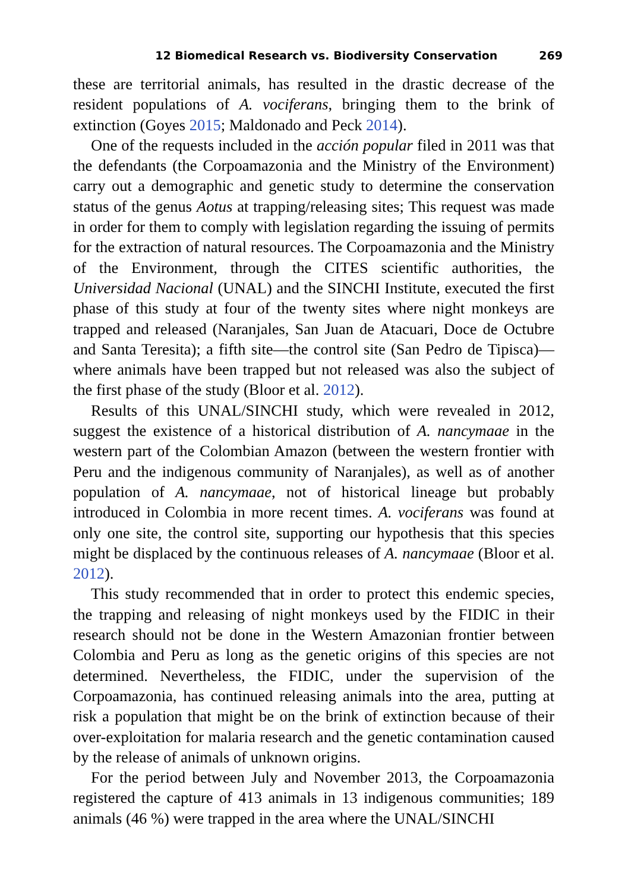12 Biomedical Research vs. Biodiversity Conservation 269
these are territorial animals, has resulted in the drastic decrease of the resident populations of A. vociferans, bringing them to the brink of extinction (Goyes 2015; Maldonado and Peck 2014).
One of the requests included in the acción popular filed in 2011 was that the defendants (the Corpoamazonia and the Ministry of the Environment) carry out a demographic and genetic study to determine the conservation status of the genus Aotus at trapping/releasing sites; This request was made in order for them to comply with legislation regarding the issuing of permits for the extraction of natural resources. The Corpoamazonia and the Ministry of the Environment, through the CITES scientific authorities, the Universidad Nacional (UNAL) and the SINCHI Institute, executed the first phase of this study at four of the twenty sites where night monkeys are trapped and released (Naranjales, San Juan de Atacuari, Doce de Octubre and Santa Teresita); a fifth site—the control site (San Pedro de Tipisca)—where animals have been trapped but not released was also the subject of the first phase of the study (Bloor et al. 2012).
Results of this UNAL/SINCHI study, which were revealed in 2012, suggest the existence of a historical distribution of A. nancymaae in the western part of the Colombian Amazon (between the western frontier with Peru and the indigenous community of Naranjales), as well as of another population of A. nancymaae, not of historical lineage but probably introduced in Colombia in more recent times. A. vociferans was found at only one site, the control site, supporting our hypothesis that this species might be displaced by the continuous releases of A. nancymaae (Bloor et al. 2012).
This study recommended that in order to protect this endemic species, the trapping and releasing of night monkeys used by the FIDIC in their research should not be done in the Western Amazonian frontier between Colombia and Peru as long as the genetic origins of this species are not determined. Nevertheless, the FIDIC, under the supervision of the Corpoamazonia, has continued releasing animals into the area, putting at risk a population that might be on the brink of extinction because of their over-exploitation for malaria research and the genetic contamination caused by the release of animals of unknown origins.
For the period between July and November 2013, the Corpoamazonia registered the capture of 413 animals in 13 indigenous communities; 189 animals (46 %) were trapped in the area where the UNAL/SINCHI